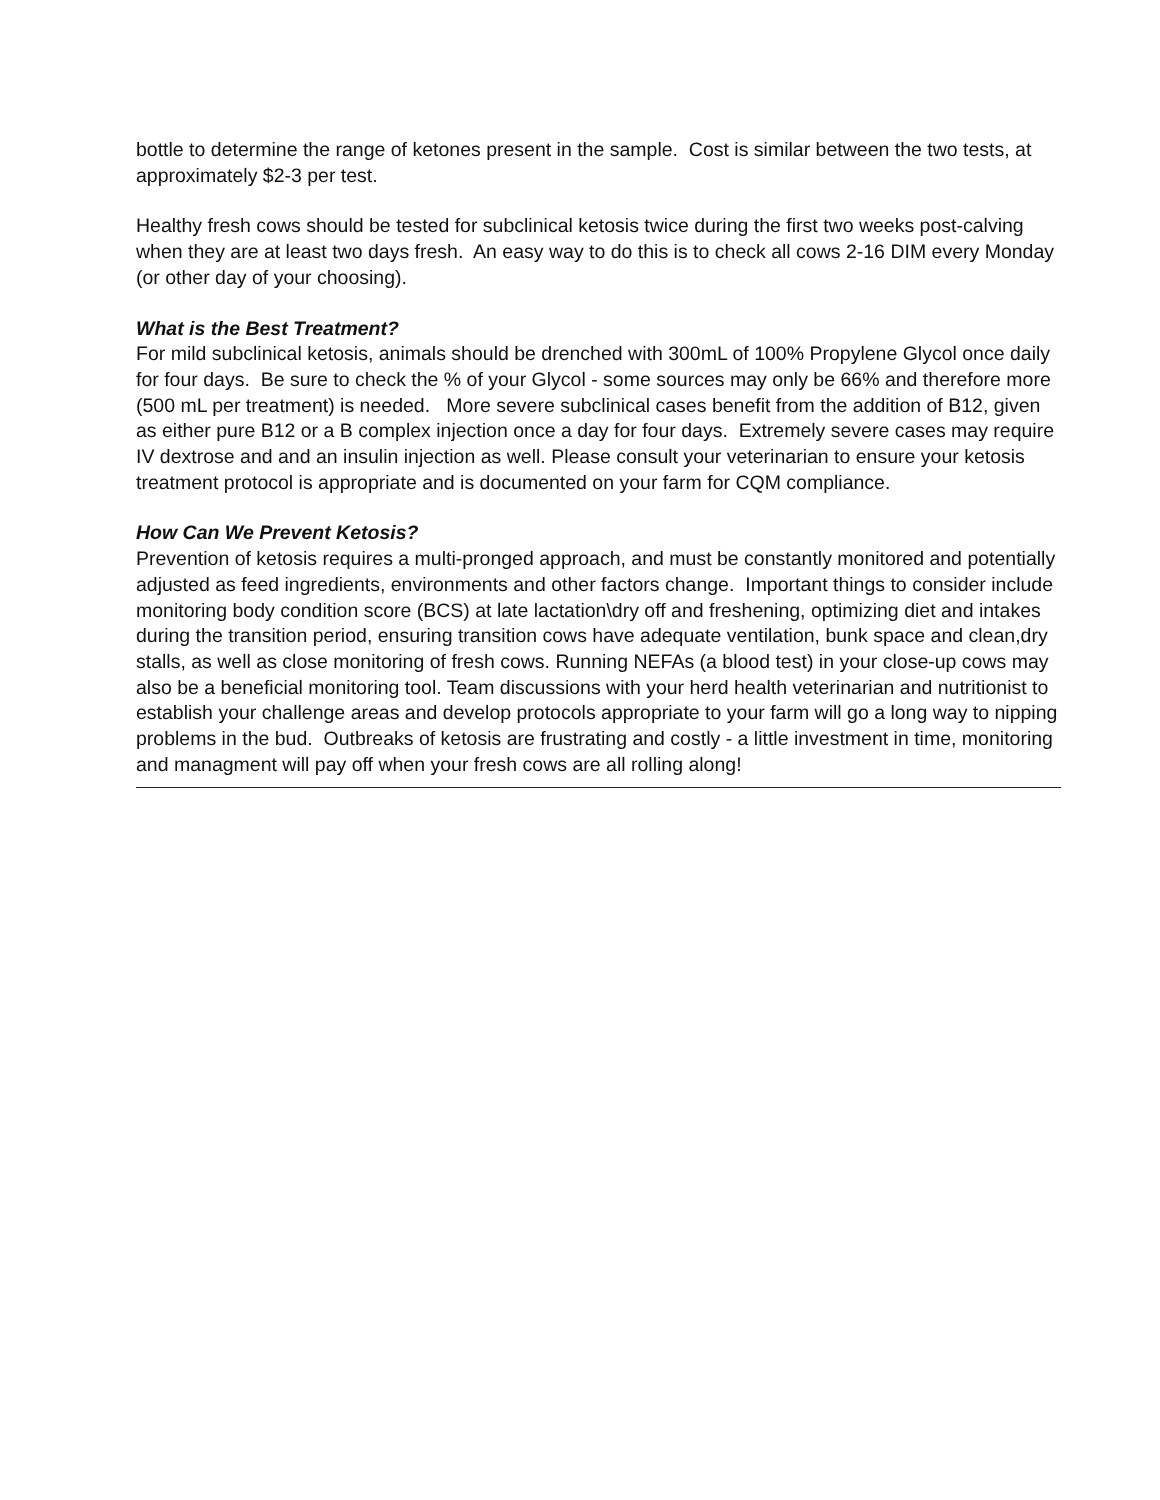bottle to determine the range of ketones present in the sample. Cost is similar between the two tests, at approximately $2-3 per test.
Healthy fresh cows should be tested for subclinical ketosis twice during the first two weeks post-calving when they are at least two days fresh. An easy way to do this is to check all cows 2-16 DIM every Monday (or other day of your choosing).
What is the Best Treatment?
For mild subclinical ketosis, animals should be drenched with 300mL of 100% Propylene Glycol once daily for four days. Be sure to check the % of your Glycol - some sources may only be 66% and therefore more (500 mL per treatment) is needed. More severe subclinical cases benefit from the addition of B12, given as either pure B12 or a B complex injection once a day for four days. Extremely severe cases may require IV dextrose and and an insulin injection as well. Please consult your veterinarian to ensure your ketosis treatment protocol is appropriate and is documented on your farm for CQM compliance.
How Can We Prevent Ketosis?
Prevention of ketosis requires a multi-pronged approach, and must be constantly monitored and potentially adjusted as feed ingredients, environments and other factors change. Important things to consider include monitoring body condition score (BCS) at late lactation\dry off and freshening, optimizing diet and intakes during the transition period, ensuring transition cows have adequate ventilation, bunk space and clean,dry stalls, as well as close monitoring of fresh cows. Running NEFAs (a blood test) in your close-up cows may also be a beneficial monitoring tool. Team discussions with your herd health veterinarian and nutritionist to establish your challenge areas and develop protocols appropriate to your farm will go a long way to nipping problems in the bud. Outbreaks of ketosis are frustrating and costly - a little investment in time, monitoring and managment will pay off when your fresh cows are all rolling along!